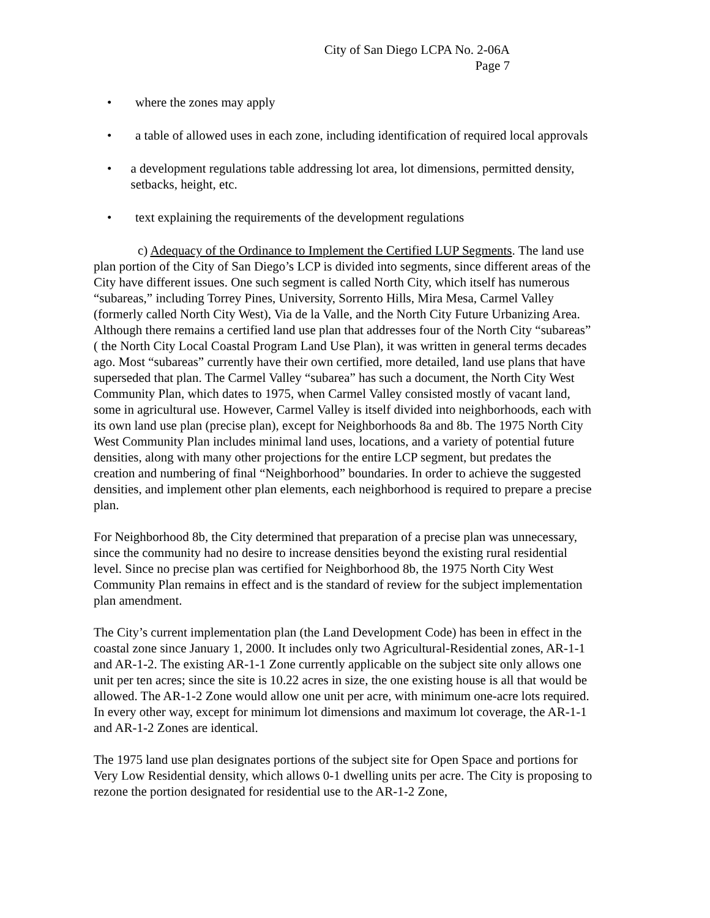City of San Diego LCPA No. 2-06A
Page 7
• where the zones may apply
• a table of allowed uses in each zone, including identification of required local approvals
• a development regulations table addressing lot area, lot dimensions, permitted density, setbacks, height, etc.
• text explaining the requirements of the development regulations
c) Adequacy of the Ordinance to Implement the Certified LUP Segments. The land use plan portion of the City of San Diego’s LCP is divided into segments, since different areas of the City have different issues. One such segment is called North City, which itself has numerous “subareas,” including Torrey Pines, University, Sorrento Hills, Mira Mesa, Carmel Valley (formerly called North City West), Via de la Valle, and the North City Future Urbanizing Area. Although there remains a certified land use plan that addresses four of the North City “subareas” ( the North City Local Coastal Program Land Use Plan), it was written in general terms decades ago. Most “subareas” currently have their own certified, more detailed, land use plans that have superseded that plan. The Carmel Valley “subarea” has such a document, the North City West Community Plan, which dates to 1975, when Carmel Valley consisted mostly of vacant land, some in agricultural use. However, Carmel Valley is itself divided into neighborhoods, each with its own land use plan (precise plan), except for Neighborhoods 8a and 8b. The 1975 North City West Community Plan includes minimal land uses, locations, and a variety of potential future densities, along with many other projections for the entire LCP segment, but predates the creation and numbering of final “Neighborhood” boundaries. In order to achieve the suggested densities, and implement other plan elements, each neighborhood is required to prepare a precise plan.
For Neighborhood 8b, the City determined that preparation of a precise plan was unnecessary, since the community had no desire to increase densities beyond the existing rural residential level. Since no precise plan was certified for Neighborhood 8b, the 1975 North City West Community Plan remains in effect and is the standard of review for the subject implementation plan amendment.
The City’s current implementation plan (the Land Development Code) has been in effect in the coastal zone since January 1, 2000. It includes only two Agricultural-Residential zones, AR-1-1 and AR-1-2. The existing AR-1-1 Zone currently applicable on the subject site only allows one unit per ten acres; since the site is 10.22 acres in size, the one existing house is all that would be allowed. The AR-1-2 Zone would allow one unit per acre, with minimum one-acre lots required. In every other way, except for minimum lot dimensions and maximum lot coverage, the AR-1-1 and AR-1-2 Zones are identical.
The 1975 land use plan designates portions of the subject site for Open Space and portions for Very Low Residential density, which allows 0-1 dwelling units per acre. The City is proposing to rezone the portion designated for residential use to the AR-1-2 Zone,